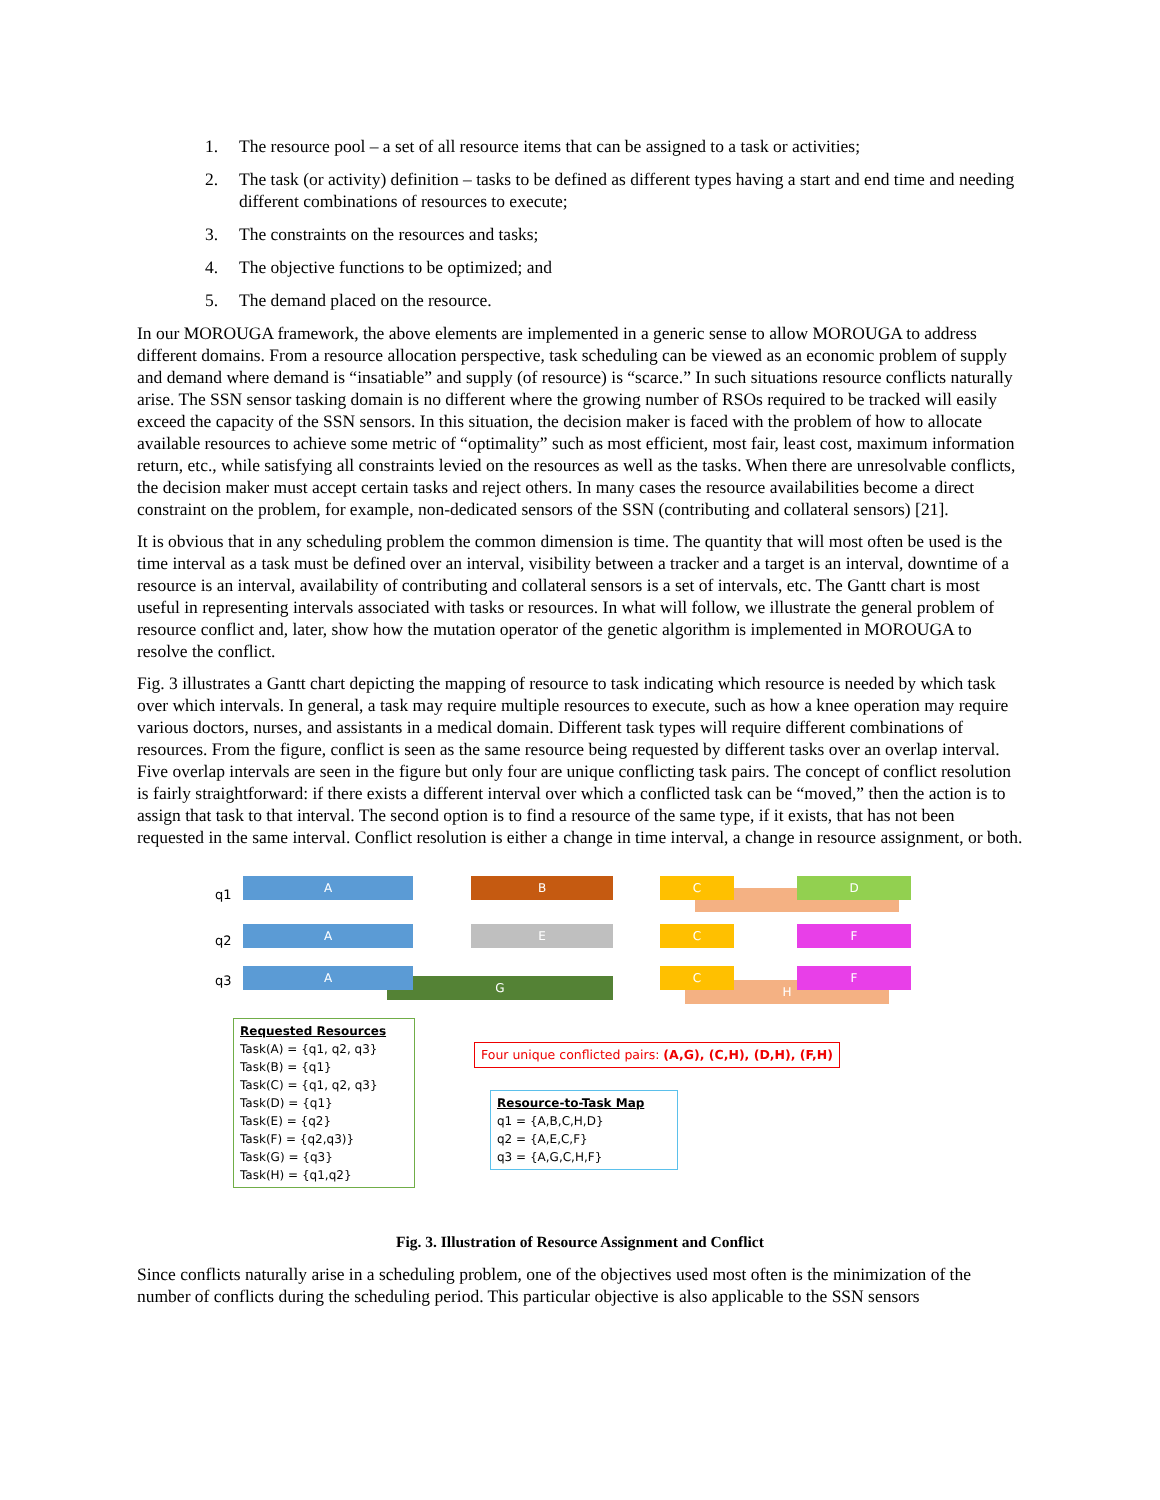1. The resource pool – a set of all resource items that can be assigned to a task or activities;
2. The task (or activity) definition – tasks to be defined as different types having a start and end time and needing different combinations of resources to execute;
3. The constraints on the resources and tasks;
4. The objective functions to be optimized; and
5. The demand placed on the resource.
In our MOROUGA framework, the above elements are implemented in a generic sense to allow MOROUGA to address different domains. From a resource allocation perspective, task scheduling can be viewed as an economic problem of supply and demand where demand is “insatiable” and supply (of resource) is “scarce.” In such situations resource conflicts naturally arise. The SSN sensor tasking domain is no different where the growing number of RSOs required to be tracked will easily exceed the capacity of the SSN sensors. In this situation, the decision maker is faced with the problem of how to allocate available resources to achieve some metric of “optimality” such as most efficient, most fair, least cost, maximum information return, etc., while satisfying all constraints levied on the resources as well as the tasks. When there are unresolvable conflicts, the decision maker must accept certain tasks and reject others. In many cases the resource availabilities become a direct constraint on the problem, for example, non-dedicated sensors of the SSN (contributing and collateral sensors) [21].
It is obvious that in any scheduling problem the common dimension is time. The quantity that will most often be used is the time interval as a task must be defined over an interval, visibility between a tracker and a target is an interval, downtime of a resource is an interval, availability of contributing and collateral sensors is a set of intervals, etc. The Gantt chart is most useful in representing intervals associated with tasks or resources. In what will follow, we illustrate the general problem of resource conflict and, later, show how the mutation operator of the genetic algorithm is implemented in MOROUGA to resolve the conflict.
Fig. 3 illustrates a Gantt chart depicting the mapping of resource to task indicating which resource is needed by which task over which intervals. In general, a task may require multiple resources to execute, such as how a knee operation may require various doctors, nurses, and assistants in a medical domain. Different task types will require different combinations of resources. From the figure, conflict is seen as the same resource being requested by different tasks over an overlap interval. Five overlap intervals are seen in the figure but only four are unique conflicting task pairs. The concept of conflict resolution is fairly straightforward: if there exists a different interval over which a conflicted task can be “moved,” then the action is to assign that task to that interval. The second option is to find a resource of the same type, if it exists, that has not been requested in the same interval. Conflict resolution is either a change in time interval, a change in resource assignment, or both.
q1
q2
q3
A
A
G
A
B
E
C D
C F
H
C F
Requested Resources
Task(A) = {q1, q2, q3}
Task(B) = {q1}
Task(C) = {q1, q2, q3}
Task(D) = {q1}
Task(E) = {q2}
Task(F) = {q2,q3)}
Task(G) = {q3}
Task(H) = {q1,q2}
Four unique conflicted pairs: (A,G), (C,H), (D,H), (F,H)
Resource-to-Task Map
q1 = {A,B,C,H,D}
q2 = {A,E,C,F}
q3 = {A,G,C,H,F}
Fig. 3. Illustration of Resource Assignment and Conflict
Since conflicts naturally arise in a scheduling problem, one of the objectives used most often is the minimization of the number of conflicts during the scheduling period. This particular objective is also applicable to the SSN sensors